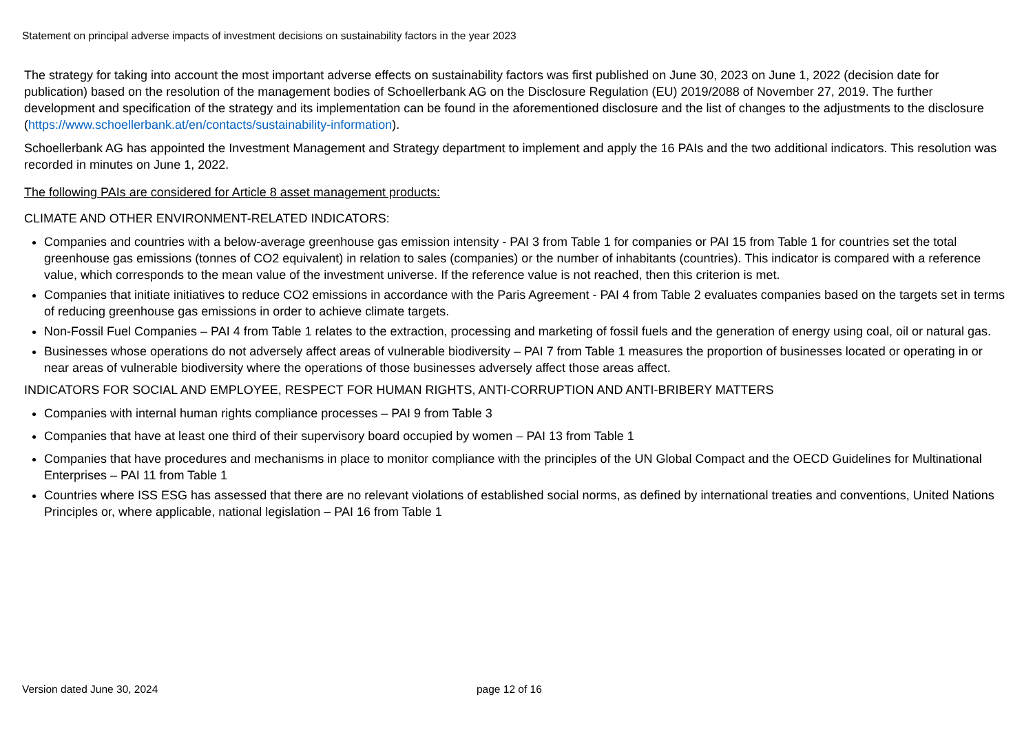Statement on principal adverse impacts of investment decisions on sustainability factors in the year 2023
The strategy for taking into account the most important adverse effects on sustainability factors was first published on June 30, 2023 on June 1, 2022 (decision date for publication) based on the resolution of the management bodies of Schoellerbank AG on the Disclosure Regulation (EU) 2019/2088 of November 27, 2019. The further development and specification of the strategy and its implementation can be found in the aforementioned disclosure and the list of changes to the adjustments to the disclosure (https://www.schoellerbank.at/en/contacts/sustainability-information).
Schoellerbank AG has appointed the Investment Management and Strategy department to implement and apply the 16 PAIs and the two additional indicators. This resolution was recorded in minutes on June 1, 2022.
The following PAIs are considered for Article 8 asset management products:
CLIMATE AND OTHER ENVIRONMENT-RELATED INDICATORS:
Companies and countries with a below-average greenhouse gas emission intensity - PAI 3 from Table 1 for companies or PAI 15 from Table 1 for countries set the total greenhouse gas emissions (tonnes of CO2 equivalent) in relation to sales (companies) or the number of inhabitants (countries). This indicator is compared with a reference value, which corresponds to the mean value of the investment universe. If the reference value is not reached, then this criterion is met.
Companies that initiate initiatives to reduce CO2 emissions in accordance with the Paris Agreement - PAI 4 from Table 2 evaluates companies based on the targets set in terms of reducing greenhouse gas emissions in order to achieve climate targets.
Non-Fossil Fuel Companies – PAI 4 from Table 1 relates to the extraction, processing and marketing of fossil fuels and the generation of energy using coal, oil or natural gas.
Businesses whose operations do not adversely affect areas of vulnerable biodiversity – PAI 7 from Table 1 measures the proportion of businesses located or operating in or near areas of vulnerable biodiversity where the operations of those businesses adversely affect those areas affect.
INDICATORS FOR SOCIAL AND EMPLOYEE, RESPECT FOR HUMAN RIGHTS, ANTI-CORRUPTION AND ANTI-BRIBERY MATTERS
Companies with internal human rights compliance processes – PAI 9 from Table 3
Companies that have at least one third of their supervisory board occupied by women – PAI 13 from Table 1
Companies that have procedures and mechanisms in place to monitor compliance with the principles of the UN Global Compact and the OECD Guidelines for Multinational Enterprises – PAI 11 from Table 1
Countries where ISS ESG has assessed that there are no relevant violations of established social norms, as defined by international treaties and conventions, United Nations Principles or, where applicable, national legislation – PAI 16 from Table 1
Version dated June 30, 2024 page 12 of 16